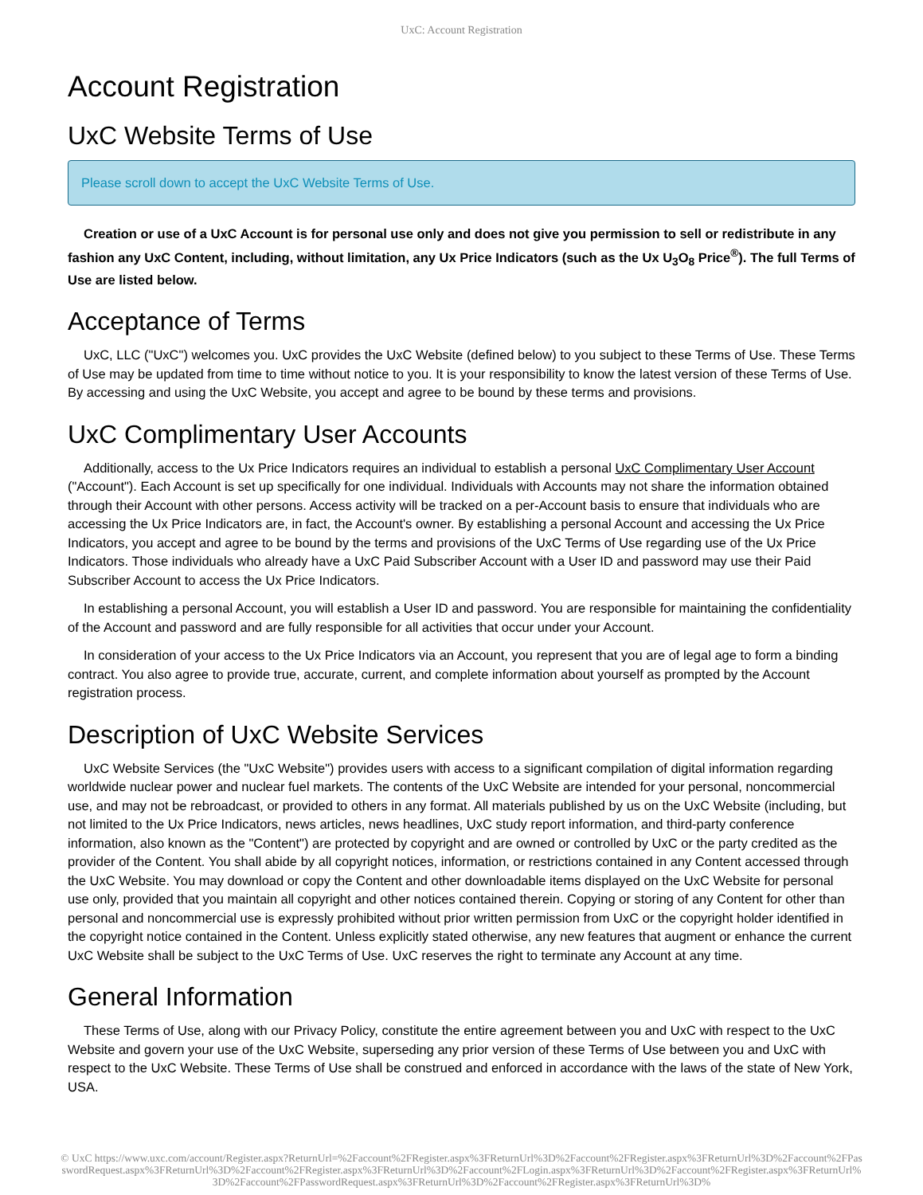UxC: Account Registration
Account Registration
UxC Website Terms of Use
Please scroll down to accept the UxC Website Terms of Use.
Creation or use of a UxC Account is for personal use only and does not give you permission to sell or redistribute in any fashion any UxC Content, including, without limitation, any Ux Price Indicators (such as the Ux U<sub>3</sub>O<sub>8</sub> Price<sup>®</sup>). The full Terms of Use are listed below.
Acceptance of Terms
UxC, LLC ("UxC") welcomes you. UxC provides the UxC Website (defined below) to you subject to these Terms of Use. These Terms of Use may be updated from time to time without notice to you. It is your responsibility to know the latest version of these Terms of Use. By accessing and using the UxC Website, you accept and agree to be bound by these terms and provisions.
UxC Complimentary User Accounts
Additionally, access to the Ux Price Indicators requires an individual to establish a personal UxC Complimentary User Account ("Account"). Each Account is set up specifically for one individual. Individuals with Accounts may not share the information obtained through their Account with other persons. Access activity will be tracked on a per-Account basis to ensure that individuals who are accessing the Ux Price Indicators are, in fact, the Account's owner. By establishing a personal Account and accessing the Ux Price Indicators, you accept and agree to be bound by the terms and provisions of the UxC Terms of Use regarding use of the Ux Price Indicators. Those individuals who already have a UxC Paid Subscriber Account with a User ID and password may use their Paid Subscriber Account to access the Ux Price Indicators.
In establishing a personal Account, you will establish a User ID and password. You are responsible for maintaining the confidentiality of the Account and password and are fully responsible for all activities that occur under your Account.
In consideration of your access to the Ux Price Indicators via an Account, you represent that you are of legal age to form a binding contract. You also agree to provide true, accurate, current, and complete information about yourself as prompted by the Account registration process.
Description of UxC Website Services
UxC Website Services (the "UxC Website") provides users with access to a significant compilation of digital information regarding worldwide nuclear power and nuclear fuel markets. The contents of the UxC Website are intended for your personal, noncommercial use, and may not be rebroadcast, or provided to others in any format. All materials published by us on the UxC Website (including, but not limited to the Ux Price Indicators, news articles, news headlines, UxC study report information, and third-party conference information, also known as the "Content") are protected by copyright and are owned or controlled by UxC or the party credited as the provider of the Content. You shall abide by all copyright notices, information, or restrictions contained in any Content accessed through the UxC Website. You may download or copy the Content and other downloadable items displayed on the UxC Website for personal use only, provided that you maintain all copyright and other notices contained therein. Copying or storing of any Content for other than personal and noncommercial use is expressly prohibited without prior written permission from UxC or the copyright holder identified in the copyright notice contained in the Content. Unless explicitly stated otherwise, any new features that augment or enhance the current UxC Website shall be subject to the UxC Terms of Use. UxC reserves the right to terminate any Account at any time.
General Information
These Terms of Use, along with our Privacy Policy, constitute the entire agreement between you and UxC with respect to the UxC Website and govern your use of the UxC Website, superseding any prior version of these Terms of Use between you and UxC with respect to the UxC Website. These Terms of Use shall be construed and enforced in accordance with the laws of the state of New York, USA.
© UxC https://www.uxc.com/account/Register.aspx?ReturnUrl=%2Faccount%2FRegister.aspx%3FReturnUrl%3D%2Faccount%2FRegister.aspx%3FReturnUrl%3D%2Faccount%2FPasswordRequest.aspx%3FReturnUrl%3D%2Faccount%2FRegister.aspx%3FReturnUrl%3D%2Faccount%2FLogin.aspx%3FReturnUrl%3D%2Faccount%2FRegister.aspx%3FReturnUrl%3D%2Faccount%2FPasswordRequest.aspx%3FReturnUrl%3D%2Faccount%2FRegister.aspx%3FReturnUrl%3D%